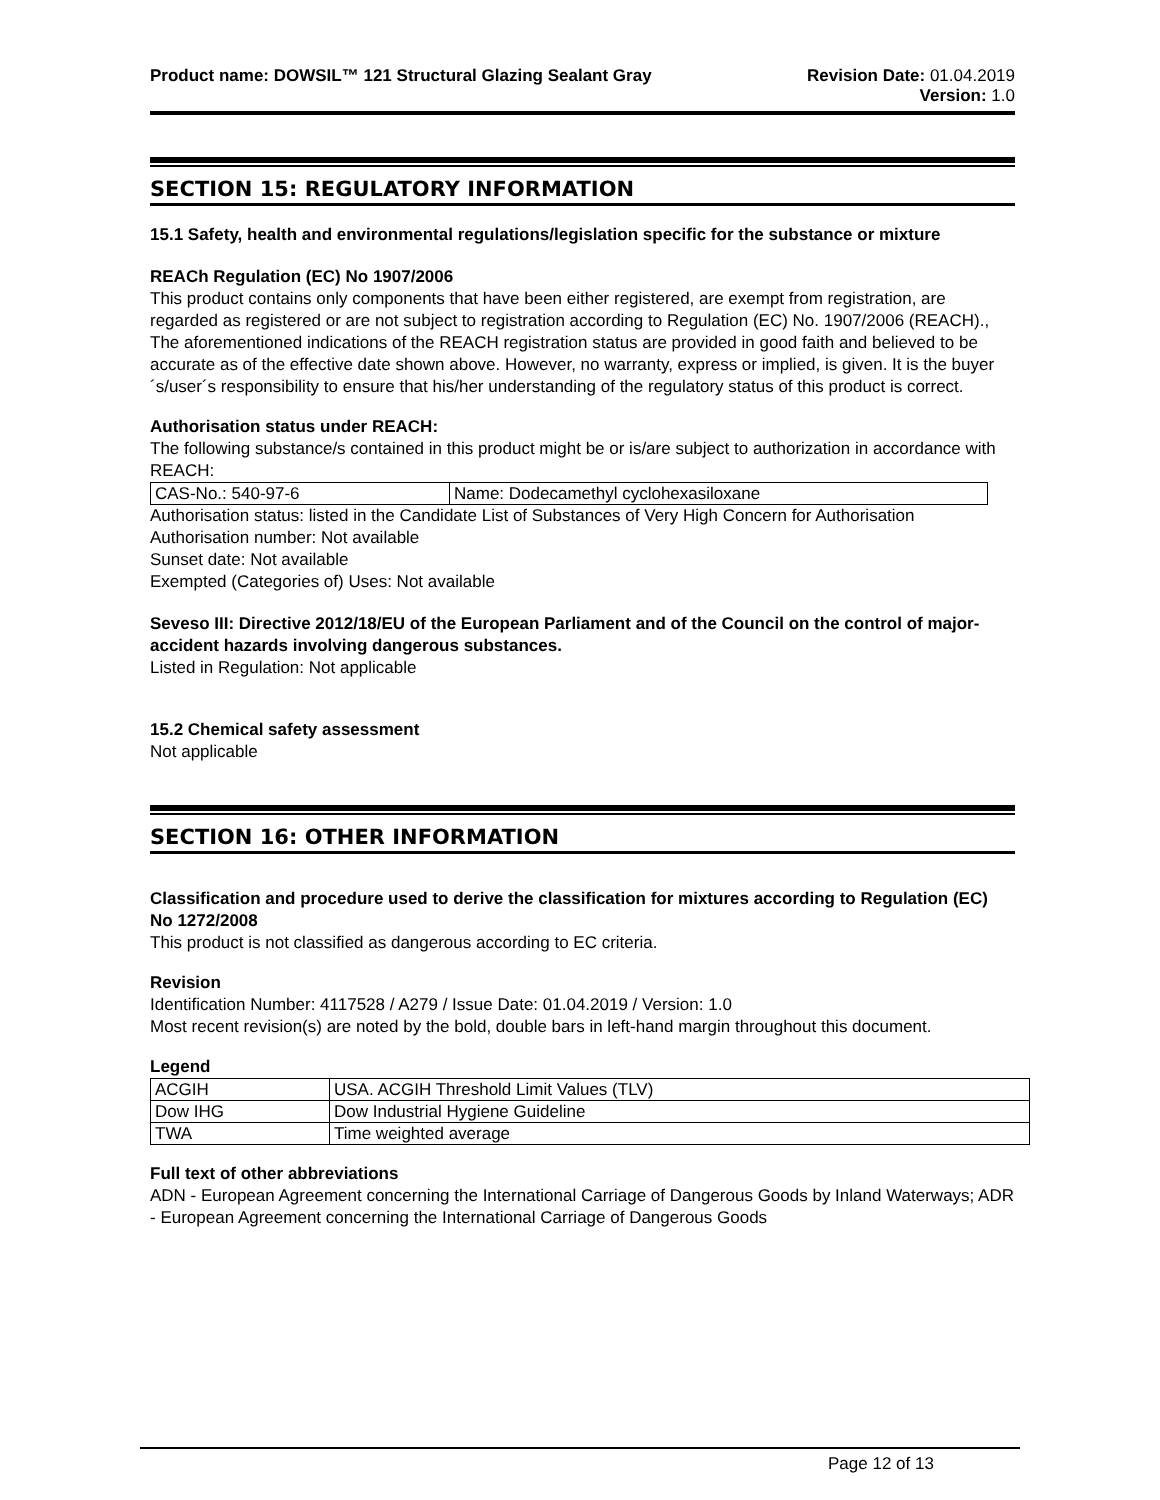Product name: DOWSIL™ 121 Structural Glazing Sealant Gray
Revision Date: 01.04.2019
Version: 1.0
SECTION 15: REGULATORY INFORMATION
15.1 Safety, health and environmental regulations/legislation specific for the substance or mixture
REACh Regulation (EC) No 1907/2006
This product contains only components that have been either registered, are exempt from registration, are regarded as registered or are not subject to registration according to Regulation (EC) No. 1907/2006 (REACH)., The aforementioned indications of the REACH registration status are provided in good faith and believed to be accurate as of the effective date shown above. However, no warranty, express or implied, is given. It is the buyer´s/user´s responsibility to ensure that his/her understanding of the regulatory status of this product is correct.
Authorisation status under REACH:
The following substance/s contained in this product might be or is/are subject to authorization in accordance with REACH:
| CAS-No.: 540-97-6 | Name: Dodecamethyl cyclohexasiloxane |
Authorisation status: listed in the Candidate List of Substances of Very High Concern for Authorisation
Authorisation number: Not available
Sunset date: Not available
Exempted (Categories of) Uses: Not available
Seveso III: Directive 2012/18/EU of the European Parliament and of the Council on the control of major-accident hazards involving dangerous substances.
Listed in Regulation: Not applicable
15.2 Chemical safety assessment
Not applicable
SECTION 16: OTHER INFORMATION
Classification and procedure used to derive the classification for mixtures according to Regulation (EC) No 1272/2008
This product is not classified as dangerous according to EC criteria.
Revision
Identification Number: 4117528 / A279 / Issue Date: 01.04.2019 / Version: 1.0
Most recent revision(s) are noted by the bold, double bars in left-hand margin throughout this document.
Legend
| ACGIH | USA. ACGIH Threshold Limit Values (TLV) |
| Dow IHG | Dow Industrial Hygiene Guideline |
| TWA | Time weighted average |
Full text of other abbreviations
ADN - European Agreement concerning the International Carriage of Dangerous Goods by Inland Waterways; ADR - European Agreement concerning the International Carriage of Dangerous Goods
Page 12 of 13